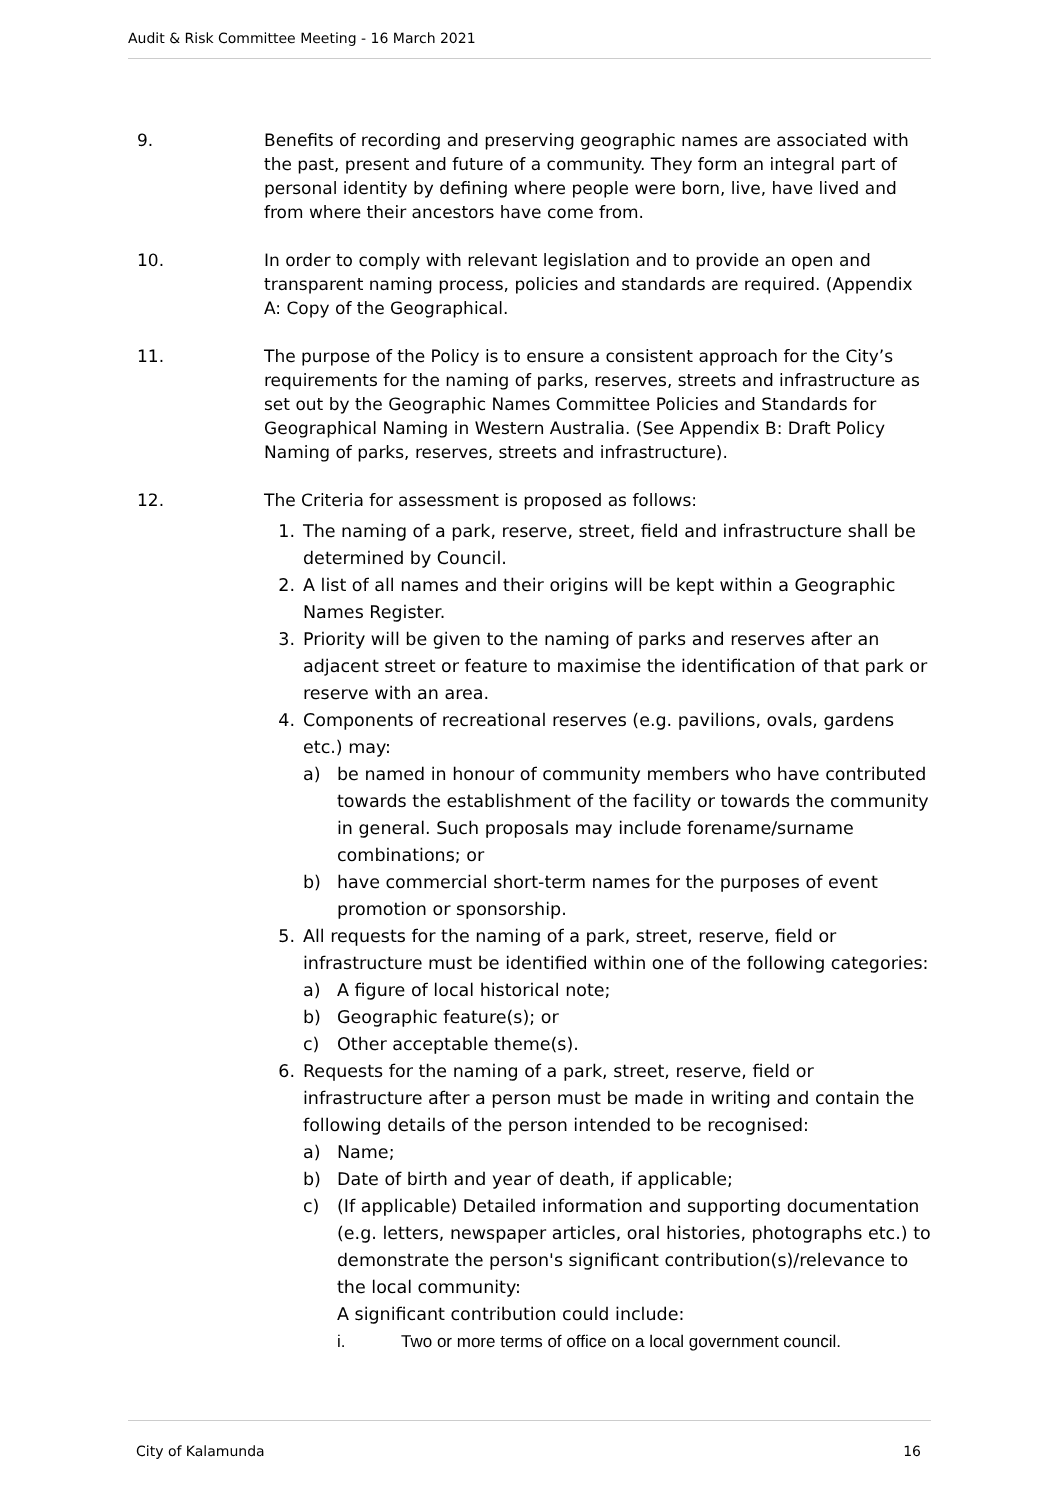Audit & Risk Committee Meeting - 16 March 2021
9. Benefits of recording and preserving geographic names are associated with the past, present and future of a community. They form an integral part of personal identity by defining where people were born, live, have lived and from where their ancestors have come from.
10. In order to comply with relevant legislation and to provide an open and transparent naming process, policies and standards are required. (Appendix A: Copy of the Geographical.
11. The purpose of the Policy is to ensure a consistent approach for the City’s requirements for the naming of parks, reserves, streets and infrastructure as set out by the Geographic Names Committee Policies and Standards for Geographical Naming in Western Australia. (See Appendix B: Draft Policy Naming of parks, reserves, streets and infrastructure).
12. The Criteria for assessment is proposed as follows:
1. The naming of a park, reserve, street, field and infrastructure shall be determined by Council.
2. A list of all names and their origins will be kept within a Geographic Names Register.
3. Priority will be given to the naming of parks and reserves after an adjacent street or feature to maximise the identification of that park or reserve with an area.
4. Components of recreational reserves (e.g. pavilions, ovals, gardens etc.) may:
a) be named in honour of community members who have contributed towards the establishment of the facility or towards the community in general. Such proposals may include forename/surname combinations; or
b) have commercial short-term names for the purposes of event promotion or sponsorship.
5. All requests for the naming of a park, street, reserve, field or infrastructure must be identified within one of the following categories:
a) A figure of local historical note;
b) Geographic feature(s); or
c) Other acceptable theme(s).
6. Requests for the naming of a park, street, reserve, field or infrastructure after a person must be made in writing and contain the following details of the person intended to be recognised:
a) Name;
b) Date of birth and year of death, if applicable;
c) (If applicable) Detailed information and supporting documentation (e.g. letters, newspaper articles, oral histories, photographs etc.) to demonstrate the person's significant contribution(s)/relevance to the local community:
A significant contribution could include:
i. Two or more terms of office on a local government council.
City of Kalamunda 16